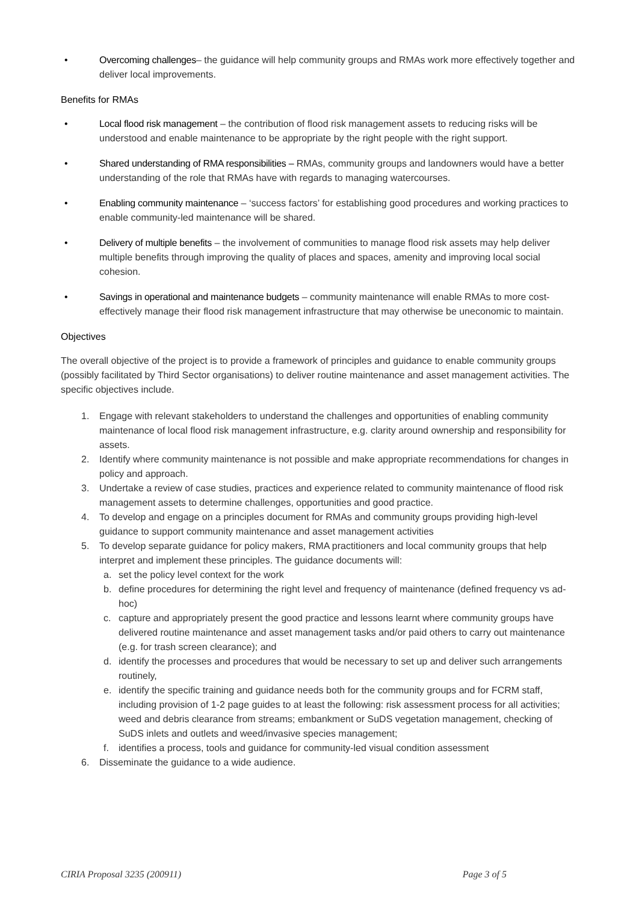• Overcoming challenges– the guidance will help community groups and RMAs work more effectively together and deliver local improvements.
Benefits for RMAs
• Local flood risk management – the contribution of flood risk management assets to reducing risks will be understood and enable maintenance to be appropriate by the right people with the right support.
• Shared understanding of RMA responsibilities – RMAs, community groups and landowners would have a better understanding of the role that RMAs have with regards to managing watercourses.
• Enabling community maintenance – ‘success factors’ for establishing good procedures and working practices to enable community-led maintenance will be shared.
• Delivery of multiple benefits – the involvement of communities to manage flood risk assets may help deliver multiple benefits through improving the quality of places and spaces, amenity and improving local social cohesion.
• Savings in operational and maintenance budgets – community maintenance will enable RMAs to more cost-effectively manage their flood risk management infrastructure that may otherwise be uneconomic to maintain.
Objectives
The overall objective of the project is to provide a framework of principles and guidance to enable community groups (possibly facilitated by Third Sector organisations) to deliver routine maintenance and asset management activities. The specific objectives include.
1. Engage with relevant stakeholders to understand the challenges and opportunities of enabling community maintenance of local flood risk management infrastructure, e.g. clarity around ownership and responsibility for assets.
2. Identify where community maintenance is not possible and make appropriate recommendations for changes in policy and approach.
3. Undertake a review of case studies, practices and experience related to community maintenance of flood risk management assets to determine challenges, opportunities and good practice.
4. To develop and engage on a principles document for RMAs and community groups providing high-level guidance to support community maintenance and asset management activities
5. To develop separate guidance for policy makers, RMA practitioners and local community groups that help interpret and implement these principles. The guidance documents will:
a. set the policy level context for the work
b. define procedures for determining the right level and frequency of maintenance (defined frequency vs ad-hoc)
c. capture and appropriately present the good practice and lessons learnt where community groups have delivered routine maintenance and asset management tasks and/or paid others to carry out maintenance (e.g. for trash screen clearance); and
d. identify the processes and procedures that would be necessary to set up and deliver such arrangements routinely,
e. identify the specific training and guidance needs both for the community groups and for FCRM staff, including provision of 1-2 page guides to at least the following: risk assessment process for all activities; weed and debris clearance from streams; embankment or SuDS vegetation management, checking of SuDS inlets and outlets and weed/invasive species management;
f. identifies a process, tools and guidance for community-led visual condition assessment
6. Disseminate the guidance to a wide audience.
CIRIA Proposal 3235 (200911) Page 3 of 5